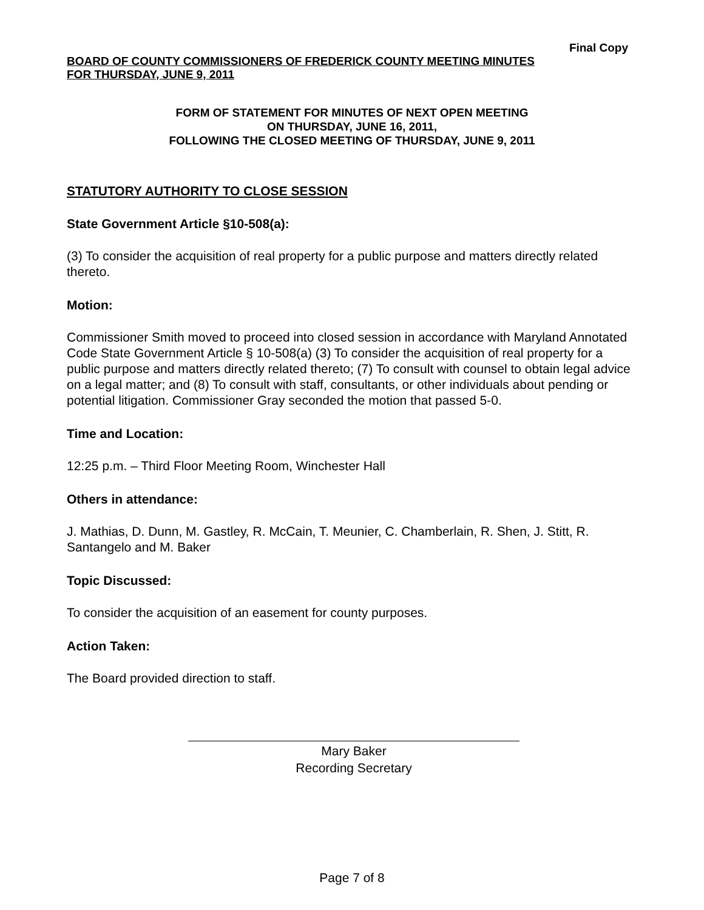Final Copy
BOARD OF COUNTY COMMISSIONERS OF FREDERICK COUNTY MEETING MINUTES
FOR THURSDAY, JUNE 9, 2011
FORM OF STATEMENT FOR MINUTES OF NEXT OPEN MEETING
ON THURSDAY, JUNE 16, 2011,
FOLLOWING THE CLOSED MEETING OF THURSDAY, JUNE 9, 2011
STATUTORY AUTHORITY TO CLOSE SESSION
State Government Article §10-508(a):
(3) To consider the acquisition of real property for a public purpose and matters directly related thereto.
Motion:
Commissioner Smith moved to proceed into closed session in accordance with Maryland Annotated Code State Government Article § 10-508(a) (3) To consider the acquisition of real property for a public purpose and matters directly related thereto; (7) To consult with counsel to obtain legal advice on a legal matter; and (8) To consult with staff, consultants, or other individuals about pending or potential litigation. Commissioner Gray seconded the motion that passed 5-0.
Time and Location:
12:25 p.m. – Third Floor Meeting Room, Winchester Hall
Others in attendance:
J. Mathias, D. Dunn, M. Gastley, R. McCain, T. Meunier, C. Chamberlain, R. Shen, J. Stitt, R. Santangelo and M. Baker
Topic Discussed:
To consider the acquisition of an easement for county purposes.
Action Taken:
The Board provided direction to staff.
Mary Baker
Recording Secretary
Page 7 of 8